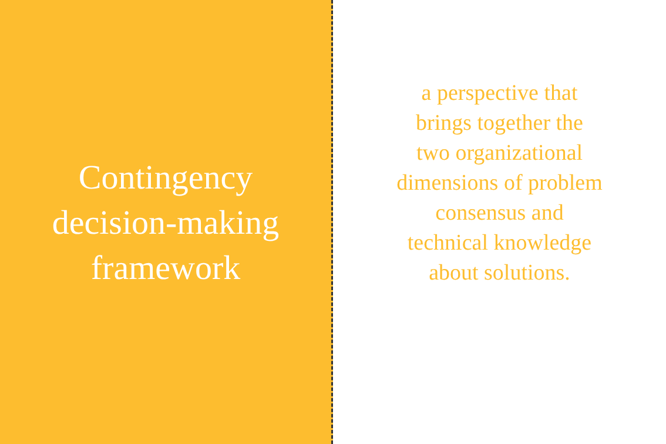Contingency
decision-making
framework
a perspective that
brings together the
two organizational
dimensions of problem
consensus and
technical knowledge
about solutions.